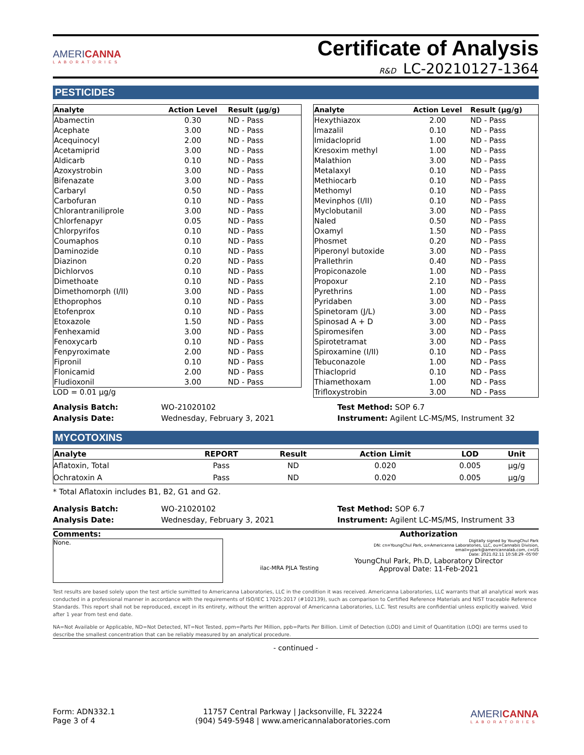AMERICANNA
LABORATORIES
Certificate of Analysis
R&D LC-20210127-1364
PESTICIDES
| Analyte | Action Level | Result (µg/g) |
| --- | --- | --- |
| Abamectin | 0.30 | ND - Pass |
| Acephate | 3.00 | ND - Pass |
| Acequinocyl | 2.00 | ND - Pass |
| Acetamiprid | 3.00 | ND - Pass |
| Aldicarb | 0.10 | ND - Pass |
| Azoxystrobin | 3.00 | ND - Pass |
| Bifenazate | 3.00 | ND - Pass |
| Carbaryl | 0.50 | ND - Pass |
| Carbofuran | 0.10 | ND - Pass |
| Chlorantraniliprole | 3.00 | ND - Pass |
| Chlorfenapyr | 0.05 | ND - Pass |
| Chlorpyrifos | 0.10 | ND - Pass |
| Coumaphos | 0.10 | ND - Pass |
| Daminozide | 0.10 | ND - Pass |
| Diazinon | 0.20 | ND - Pass |
| Dichlorvos | 0.10 | ND - Pass |
| Dimethoate | 0.10 | ND - Pass |
| Dimethomorph (I/II) | 3.00 | ND - Pass |
| Ethoprophos | 0.10 | ND - Pass |
| Etofenprox | 0.10 | ND - Pass |
| Etoxazole | 1.50 | ND - Pass |
| Fenhexamid | 3.00 | ND - Pass |
| Fenoxycarb | 0.10 | ND - Pass |
| Fenpyroximate | 2.00 | ND - Pass |
| Fipronil | 0.10 | ND - Pass |
| Flonicamid | 2.00 | ND - Pass |
| Fludioxonil | 3.00 | ND - Pass |
LOD = 0.01 µg/g
| Analyte | Action Level | Result (µg/g) |
| --- | --- | --- |
| Hexythiazox | 2.00 | ND - Pass |
| Imazalil | 0.10 | ND - Pass |
| Imidacloprid | 1.00 | ND - Pass |
| Kresoxim methyl | 1.00 | ND - Pass |
| Malathion | 3.00 | ND - Pass |
| Metalaxyl | 0.10 | ND - Pass |
| Methiocarb | 0.10 | ND - Pass |
| Methomyl | 0.10 | ND - Pass |
| Mevinphos (I/II) | 0.10 | ND - Pass |
| Myclobutanil | 3.00 | ND - Pass |
| Naled | 0.50 | ND - Pass |
| Oxamyl | 1.50 | ND - Pass |
| Phosmet | 0.20 | ND - Pass |
| Piperonyl butoxide | 3.00 | ND - Pass |
| Prallethrin | 0.40 | ND - Pass |
| Propiconazole | 1.00 | ND - Pass |
| Propoxur | 2.10 | ND - Pass |
| Pyrethrins | 1.00 | ND - Pass |
| Pyridaben | 3.00 | ND - Pass |
| Spinetoram (J/L) | 3.00 | ND - Pass |
| Spinosad A + D | 3.00 | ND - Pass |
| Spiromesifen | 3.00 | ND - Pass |
| Spirotetramat | 3.00 | ND - Pass |
| Spiroxamine (I/II) | 0.10 | ND - Pass |
| Tebuconazole | 1.00 | ND - Pass |
| Thiacloprid | 0.10 | ND - Pass |
| Thiamethoxam | 1.00 | ND - Pass |
| Trifloxystrobin | 3.00 | ND - Pass |
Analysis Batch: WO-21020102 Test Method: SOP 6.7 Analysis Date: Wednesday, February 3, 2021 Instrument: Agilent LC-MS/MS, Instrument 32
MYCOTOXINS
| Analyte | REPORT | Result | Action Limit | LOD | Unit |
| --- | --- | --- | --- | --- | --- |
| Aflatoxin, Total | Pass | ND | 0.020 | 0.005 | µg/g |
| Ochratoxin A | Pass | ND | 0.020 | 0.005 | µg/g |
* Total Aflatoxin includes B1, B2, G1 and G2.
Analysis Batch: WO-21020102 Test Method: SOP 6.7 Analysis Date: Wednesday, February 3, 2021 Instrument: Agilent LC-MS/MS, Instrument 33
Comments:
None.
ilac-MRA PJLA Testing
Authorization
Digitally signed by YoungChul Park
DN: cn=YoungChul Park, o=Americanna Laboratories, LLC, ou=Cannabis Division, email=ypark@americannalab.com, c=US
Date: 2021.02.11 10:58:29 -05'00'
YoungChul Park, Ph.D, Laboratory Director
Approval Date: 11-Feb-2021
Test results are based solely upon the test article sumitted to Americanna Laboratories, LLC in the condition it was received. Americanna Laboratories, LLC warrants that all analytical work was conducted in a professional manner in accordance with the requirements of ISO/IEC 17025:2017 (#102139), such as comparison to Certified Reference Materials and NIST traceable Reference Standards. This report shall not be reproduced, except in its entirety, without the written approval of Americanna Laboratories, LLC. Test results are confidential unless explicitly waived. Void after 1 year from test end date.
NA=Not Available or Applicable, ND=Not Detected, NT=Not Tested, ppm=Parts Per Million, ppb=Parts Per Billion. Limit of Detection (LOD) and Limit of Quantitation (LOQ) are terms used to describe the smallest concentration that can be reliably measured by an analytical procedure.
- continued -
Form: ADN332.1
Page 3 of 4
11757 Central Parkway | Jacksonville, FL 32224
(904) 549-5948 | www.americannalaboratories.com
AMERICANNA
LABORATORIES